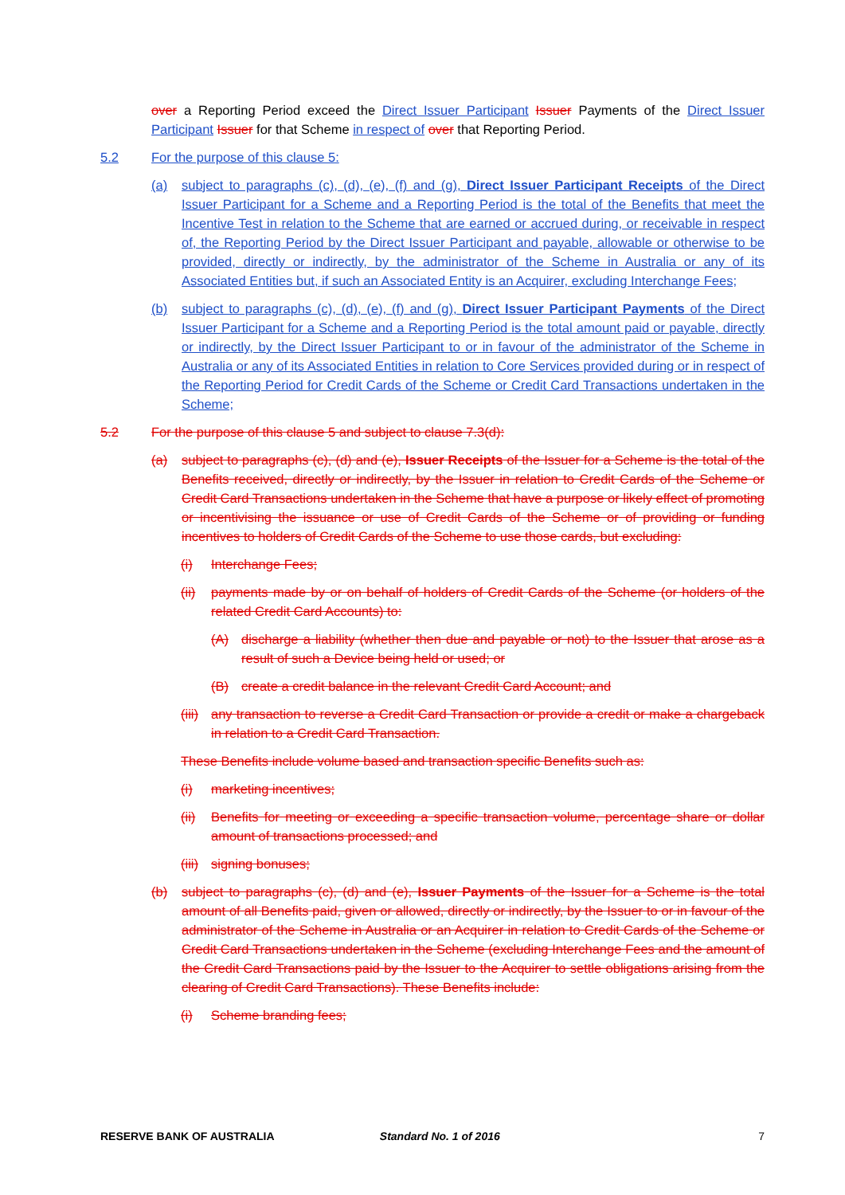over a Reporting Period exceed the Direct Issuer Participant Issuer Payments of the Direct Issuer Participant Issuer for that Scheme in respect of over that Reporting Period.
5.2 For the purpose of this clause 5:
(a) subject to paragraphs (c), (d), (e), (f) and (g), Direct Issuer Participant Receipts of the Direct Issuer Participant for a Scheme and a Reporting Period is the total of the Benefits that meet the Incentive Test in relation to the Scheme that are earned or accrued during, or receivable in respect of, the Reporting Period by the Direct Issuer Participant and payable, allowable or otherwise to be provided, directly or indirectly, by the administrator of the Scheme in Australia or any of its Associated Entities but, if such an Associated Entity is an Acquirer, excluding Interchange Fees;
(b) subject to paragraphs (c), (d), (e), (f) and (g), Direct Issuer Participant Payments of the Direct Issuer Participant for a Scheme and a Reporting Period is the total amount paid or payable, directly or indirectly, by the Direct Issuer Participant to or in favour of the administrator of the Scheme in Australia or any of its Associated Entities in relation to Core Services provided during or in respect of the Reporting Period for Credit Cards of the Scheme or Credit Card Transactions undertaken in the Scheme;
5.2 For the purpose of this clause 5 and subject to clause 7.3(d):
(a) subject to paragraphs (c), (d) and (e), Issuer Receipts of the Issuer for a Scheme is the total of the Benefits received, directly or indirectly, by the Issuer in relation to Credit Cards of the Scheme or Credit Card Transactions undertaken in the Scheme that have a purpose or likely effect of promoting or incentivising the issuance or use of Credit Cards of the Scheme or of providing or funding incentives to holders of Credit Cards of the Scheme to use those cards, but excluding:
(i) Interchange Fees;
(ii) payments made by or on behalf of holders of Credit Cards of the Scheme (or holders of the related Credit Card Accounts) to:
(A) discharge a liability (whether then due and payable or not) to the Issuer that arose as a result of such a Device being held or used; or
(B) create a credit balance in the relevant Credit Card Account; and
(iii) any transaction to reverse a Credit Card Transaction or provide a credit or make a chargeback in relation to a Credit Card Transaction.
These Benefits include volume based and transaction specific Benefits such as:
(i) marketing incentives;
(ii) Benefits for meeting or exceeding a specific transaction volume, percentage share or dollar amount of transactions processed; and
(iii) signing bonuses;
(b) subject to paragraphs (c), (d) and (e), Issuer Payments of the Issuer for a Scheme is the total amount of all Benefits paid, given or allowed, directly or indirectly, by the Issuer to or in favour of the administrator of the Scheme in Australia or an Acquirer in relation to Credit Cards of the Scheme or Credit Card Transactions undertaken in the Scheme (excluding Interchange Fees and the amount of the Credit Card Transactions paid by the Issuer to the Acquirer to settle obligations arising from the clearing of Credit Card Transactions). These Benefits include:
(i) Scheme branding fees;
RESERVE BANK OF AUSTRALIA Standard No. 1 of 2016 7